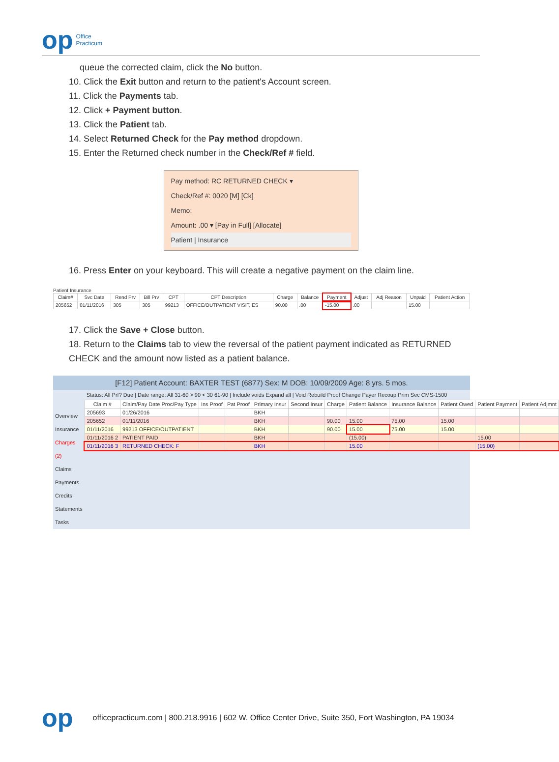op Office
Practicum
queue the corrected claim, click the No button.
10. Click the Exit button and return to the patient's Account screen.
11. Click the Payments tab.
12. Click + Payment button.
13. Click the Patient tab.
14. Select Returned Check for the Pay method dropdown.
15. Enter the Returned check number in the Check/Ref # field.
Pay method: RC RETURNED CHECK ▾
Check/Ref #: 0020 [M] [Ck]
Memo:
Amount: .00 ▾ [Pay in Full] [Allocate]
Patient | Insurance
16. Press Enter on your keyboard. This will create a negative payment on the claim line.
Patient Insurance
| Claim# | Svc Date | Rend Prv | Bill Prv | CPT | CPT Description | Charge | Balance | Payment | Adjust | Adj Reason | Unpaid | Patient Action |
| --- | --- | --- | --- | --- | --- | --- | --- | --- | --- | --- | --- | --- |
| 205652 | 01/11/2016 | 305 | 305 | 99213 | OFFICE/OUTPATIENT VISIT, ES | 90.00 | .00 | -15.00 | .00 | | 15.00 | |
17. Click the Save + Close button.
18. Return to the Claims tab to view the reversal of the patient payment indicated as RETURNED CHECK and the amount now listed as a patient balance.
[F12] Patient Account: BAXTER TEST (6877) Sex: M DOB: 10/09/2009 Age: 8 yrs. 5 mos.
Overview
Insurance
Charges (2)
Claims
Payments
Credits
Statements
Tasks
Status: All Prf? Due | Date range: All 31-60 > 90 < 30 61-90 | Include voids Expand all | Void Rebuild Proof Change Payer Recoup Prim Sec CMS-1500
| Claim # | Claim/Pay Date Proc/Pay Type | Ins Proof | Pat Proof | Primary Insur | Second Insur | Charge | Patient Balance | Insurance Balance | Patient Owed | Patient Payment | Patient Adjmnt |
| --- | --- | --- | --- | --- | --- | --- | --- | --- | --- | --- | --- |
| 205693 | 01/26/2016 | | | BKH | | | | | | | |
| 205652 | 01/11/2016 | | | BKH | | 90.00 | 15.00 | 75.00 | 15.00 | | |
| 01/11/2016 | 99213 OFFICE/OUTPATIENT | | | BKH | | 90.00 | 15.00 | 75.00 | 15.00 | | |
| 01/11/2016 2 | PATIENT PAID | | | BKH | | | (15.00) | | | 15.00 | |
| 01/11/2016 3 | RETURNED CHECK: F | | | BKH | | | 15.00 | | | (15.00) | |
op officepracticum.com | 800.218.9916 | 602 W. Office Center Drive, Suite 350, Fort Washington, PA 19034